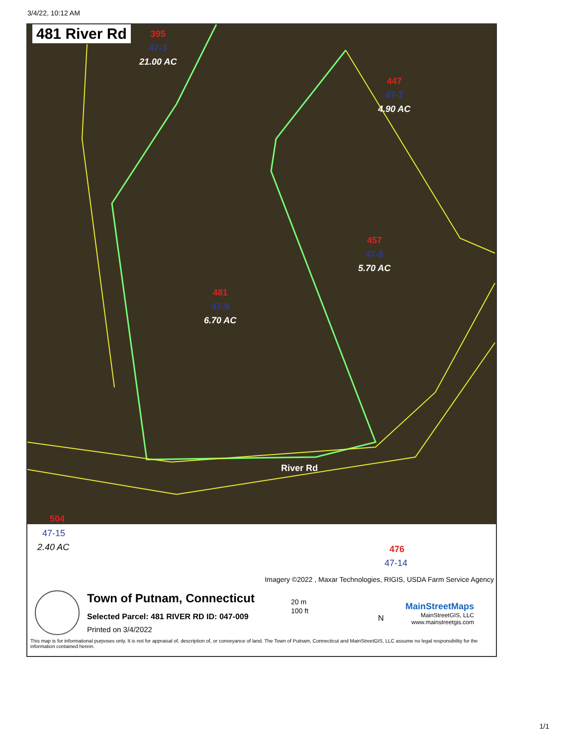3/4/22, 10:12 AM
481 River Rd
395
47-3
21.00 AC
447
47-7
4.90 AC
457
47-8
5.70 AC
481
47-9
6.70 AC
River Rd
504
47-15
2.40 AC 476
47-14
Imagery ©2022 , Maxar Technologies, RIGIS, USDA Farm Service Agency
Town of Putnam, Connecticut
Selected Parcel: 481 RIVER RD ID: 047-009
Printed on 3/4/2022
20 m
100 ft
N
MainStreetMaps
MainStreetGIS, LLC
www.mainstreetgis.com
This map is for informational purposes only. It is not for appraisal of, description of, or conveyance of land. The Town of Putnam, Connecticut and MainStreetGIS, LLC assume no legal responsibility for the information contained herein.
1/1